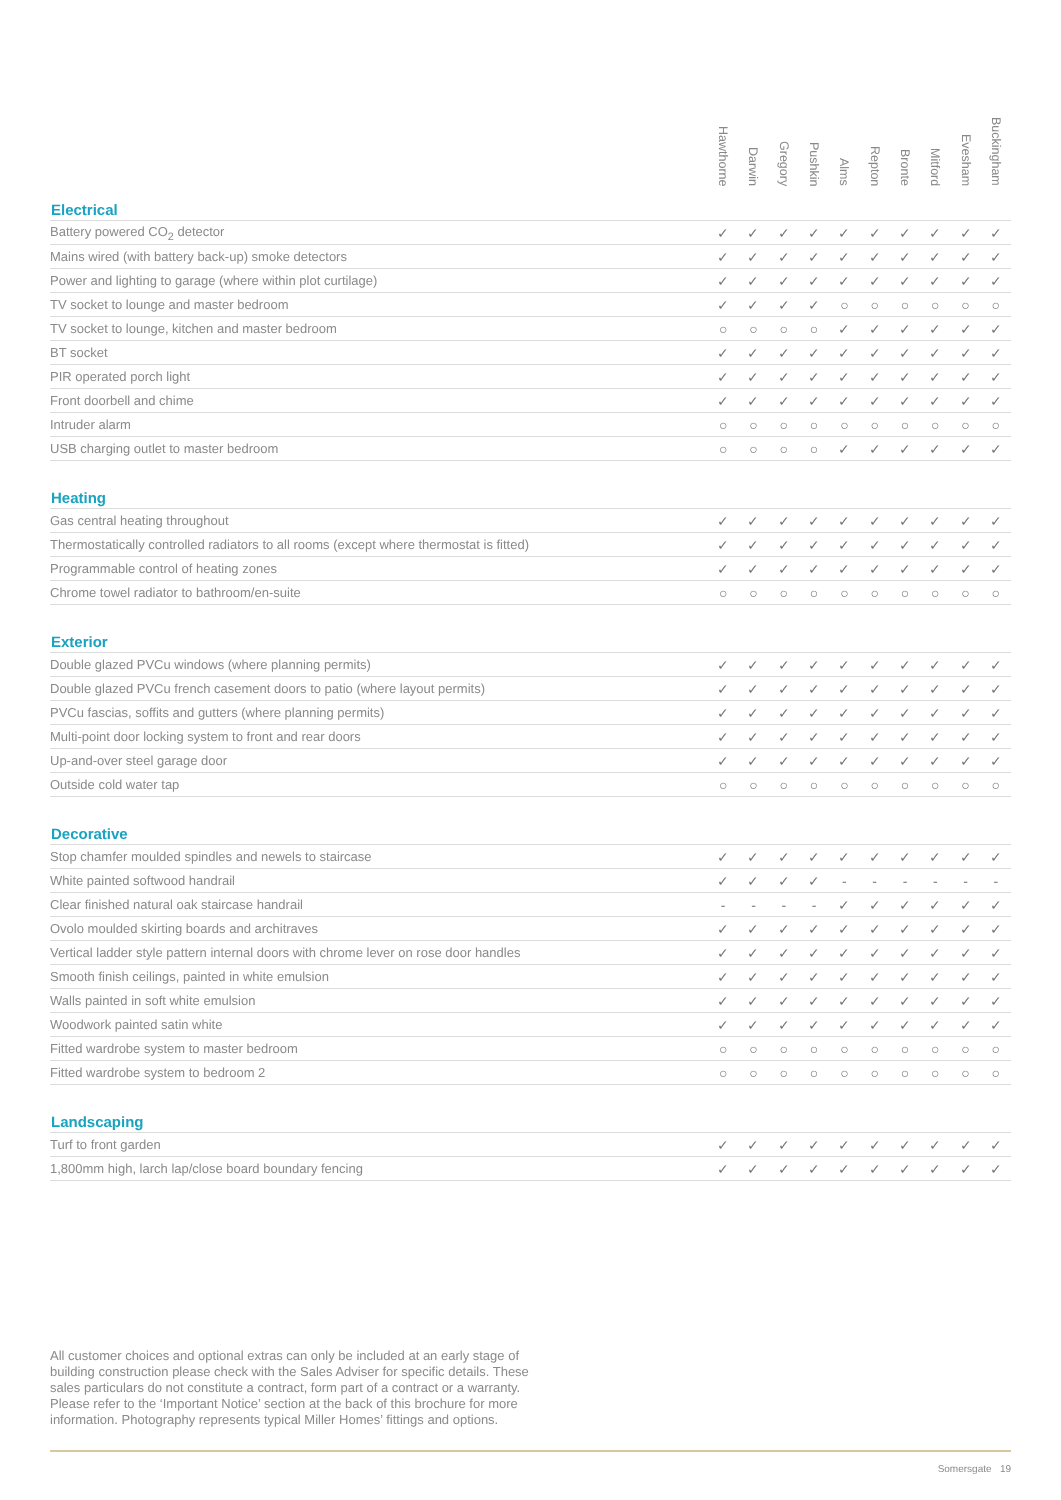| | Hawthorne | Darwin | Gregory | Pushkin | Alms | Repton | Bronte | Mitford | Evesham | Buckingham |
| --- | --- | --- | --- | --- | --- | --- | --- | --- | --- | --- |
| Electrical | | | | | | | | | | |
| Battery powered CO<sub>2</sub> detector | ✓ | ✓ | ✓ | ✓ | ✓ | ✓ | ✓ | ✓ | ✓ | ✓ |
| Mains wired (with battery back-up) smoke detectors | ✓ | ✓ | ✓ | ✓ | ✓ | ✓ | ✓ | ✓ | ✓ | ✓ |
| Power and lighting to garage (where within plot curtilage) | ✓ | ✓ | ✓ | ✓ | ✓ | ✓ | ✓ | ✓ | ✓ | ✓ |
| TV socket to lounge and master bedroom | ✓ | ✓ | ✓ | ✓ | ○ | ○ | ○ | ○ | ○ | ○ |
| TV socket to lounge, kitchen and master bedroom | ○ | ○ | ○ | ○ | ✓ | ✓ | ✓ | ✓ | ✓ | ✓ |
| BT socket | ✓ | ✓ | ✓ | ✓ | ✓ | ✓ | ✓ | ✓ | ✓ | ✓ |
| PIR operated porch light | ✓ | ✓ | ✓ | ✓ | ✓ | ✓ | ✓ | ✓ | ✓ | ✓ |
| Front doorbell and chime | ✓ | ✓ | ✓ | ✓ | ✓ | ✓ | ✓ | ✓ | ✓ | ✓ |
| Intruder alarm | ○ | ○ | ○ | ○ | ○ | ○ | ○ | ○ | ○ | ○ |
| USB charging outlet to master bedroom | ○ | ○ | ○ | ○ | ✓ | ✓ | ✓ | ✓ | ✓ | ✓ |
| Heating | | | | | | | | | | |
| Gas central heating throughout | ✓ | ✓ | ✓ | ✓ | ✓ | ✓ | ✓ | ✓ | ✓ | ✓ |
| Thermostatically controlled radiators to all rooms (except where thermostat is fitted) | ✓ | ✓ | ✓ | ✓ | ✓ | ✓ | ✓ | ✓ | ✓ | ✓ |
| Programmable control of heating zones | ✓ | ✓ | ✓ | ✓ | ✓ | ✓ | ✓ | ✓ | ✓ | ✓ |
| Chrome towel radiator to bathroom/en-suite | ○ | ○ | ○ | ○ | ○ | ○ | ○ | ○ | ○ | ○ |
| Exterior | | | | | | | | | | |
| Double glazed PVCu windows (where planning permits) | ✓ | ✓ | ✓ | ✓ | ✓ | ✓ | ✓ | ✓ | ✓ | ✓ |
| Double glazed PVCu french casement doors to patio (where layout permits) | ✓ | ✓ | ✓ | ✓ | ✓ | ✓ | ✓ | ✓ | ✓ | ✓ |
| PVCu fascias, soffits and gutters (where planning permits) | ✓ | ✓ | ✓ | ✓ | ✓ | ✓ | ✓ | ✓ | ✓ | ✓ |
| Multi-point door locking system to front and rear doors | ✓ | ✓ | ✓ | ✓ | ✓ | ✓ | ✓ | ✓ | ✓ | ✓ |
| Up-and-over steel garage door | ✓ | ✓ | ✓ | ✓ | ✓ | ✓ | ✓ | ✓ | ✓ | ✓ |
| Outside cold water tap | ○ | ○ | ○ | ○ | ○ | ○ | ○ | ○ | ○ | ○ |
| Decorative | | | | | | | | | | |
| Stop chamfer moulded spindles and newels to staircase | ✓ | ✓ | ✓ | ✓ | ✓ | ✓ | ✓ | ✓ | ✓ | ✓ |
| White painted softwood handrail | ✓ | ✓ | ✓ | ✓ | - | - | - | - | - | - |
| Clear finished natural oak staircase handrail | - | - | - | - | ✓ | ✓ | ✓ | ✓ | ✓ | ✓ |
| Ovolo moulded skirting boards and architraves | ✓ | ✓ | ✓ | ✓ | ✓ | ✓ | ✓ | ✓ | ✓ | ✓ |
| Vertical ladder style pattern internal doors with chrome lever on rose door handles | ✓ | ✓ | ✓ | ✓ | ✓ | ✓ | ✓ | ✓ | ✓ | ✓ |
| Smooth finish ceilings, painted in white emulsion | ✓ | ✓ | ✓ | ✓ | ✓ | ✓ | ✓ | ✓ | ✓ | ✓ |
| Walls painted in soft white emulsion | ✓ | ✓ | ✓ | ✓ | ✓ | ✓ | ✓ | ✓ | ✓ | ✓ |
| Woodwork painted satin white | ✓ | ✓ | ✓ | ✓ | ✓ | ✓ | ✓ | ✓ | ✓ | ✓ |
| Fitted wardrobe system to master bedroom | ○ | ○ | ○ | ○ | ○ | ○ | ○ | ○ | ○ | ○ |
| Fitted wardrobe system to bedroom 2 | ○ | ○ | ○ | ○ | ○ | ○ | ○ | ○ | ○ | ○ |
| Landscaping | | | | | | | | | | |
| Turf to front garden | ✓ | ✓ | ✓ | ✓ | ✓ | ✓ | ✓ | ✓ | ✓ | ✓ |
| 1,800mm high, larch lap/close board boundary fencing | ✓ | ✓ | ✓ | ✓ | ✓ | ✓ | ✓ | ✓ | ✓ | ✓ |
All customer choices and optional extras can only be included at an early stage of building construction please check with the Sales Adviser for specific details. These sales particulars do not constitute a contract, form part of a contract or a warranty. Please refer to the ‘Important Notice’ section at the back of this brochure for more information. Photography represents typical Miller Homes’ fittings and options.
Somersgate 19